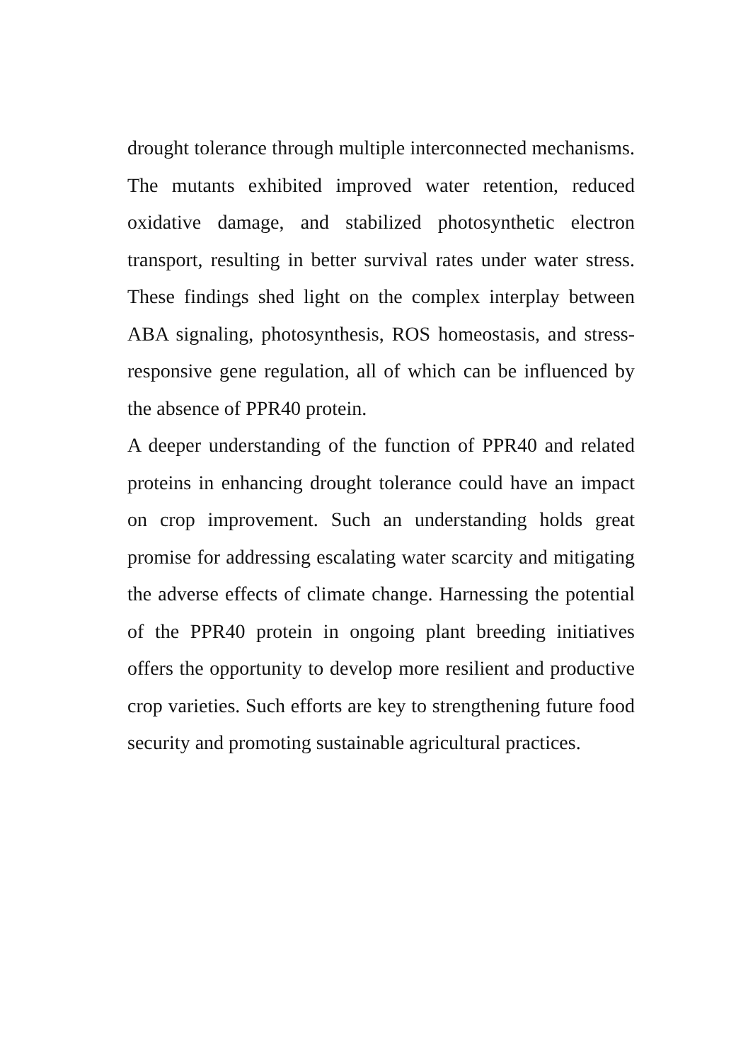drought tolerance through multiple interconnected mechanisms. The mutants exhibited improved water retention, reduced oxidative damage, and stabilized photosynthetic electron transport, resulting in better survival rates under water stress. These findings shed light on the complex interplay between ABA signaling, photosynthesis, ROS homeostasis, and stress-responsive gene regulation, all of which can be influenced by the absence of PPR40 protein.
A deeper understanding of the function of PPR40 and related proteins in enhancing drought tolerance could have an impact on crop improvement. Such an understanding holds great promise for addressing escalating water scarcity and mitigating the adverse effects of climate change. Harnessing the potential of the PPR40 protein in ongoing plant breeding initiatives offers the opportunity to develop more resilient and productive crop varieties. Such efforts are key to strengthening future food security and promoting sustainable agricultural practices.